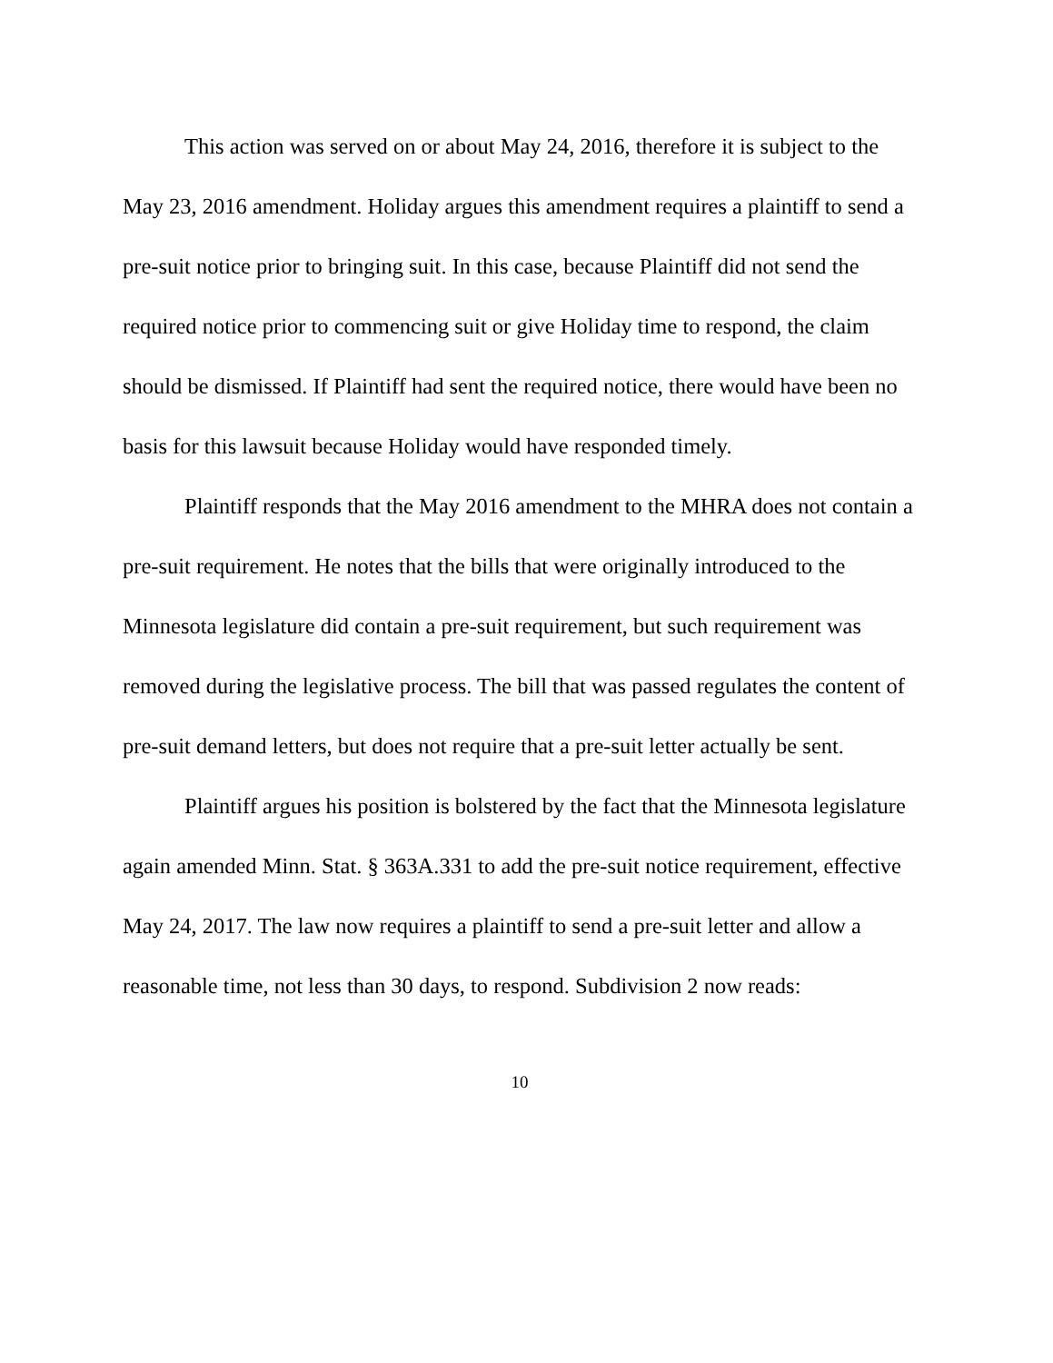This action was served on or about May 24, 2016, therefore it is subject to the May 23, 2016 amendment. Holiday argues this amendment requires a plaintiff to send a pre-suit notice prior to bringing suit. In this case, because Plaintiff did not send the required notice prior to commencing suit or give Holiday time to respond, the claim should be dismissed. If Plaintiff had sent the required notice, there would have been no basis for this lawsuit because Holiday would have responded timely.
Plaintiff responds that the May 2016 amendment to the MHRA does not contain a pre-suit requirement. He notes that the bills that were originally introduced to the Minnesota legislature did contain a pre-suit requirement, but such requirement was removed during the legislative process. The bill that was passed regulates the content of pre-suit demand letters, but does not require that a pre-suit letter actually be sent.
Plaintiff argues his position is bolstered by the fact that the Minnesota legislature again amended Minn. Stat. § 363A.331 to add the pre-suit notice requirement, effective May 24, 2017. The law now requires a plaintiff to send a pre-suit letter and allow a reasonable time, not less than 30 days, to respond. Subdivision 2 now reads:
10